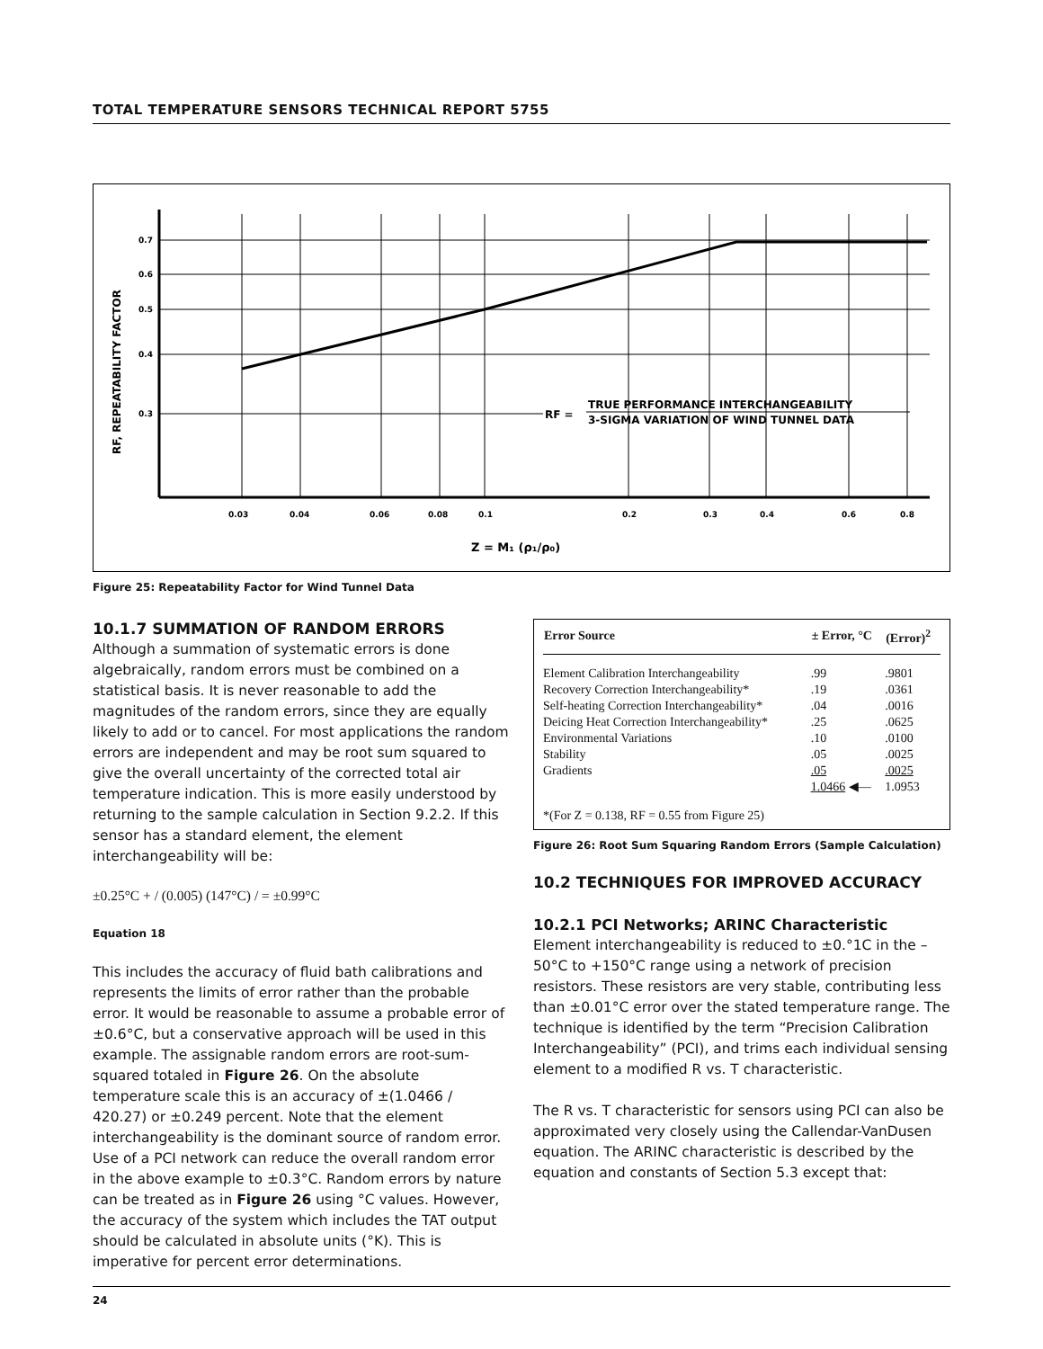TOTAL TEMPERATURE SENSORS TECHNICAL REPORT 5755
0.7
0.6
0.5
0.4
0.3
0.03
0.04
0.06
0.08
0.1
0.2
0.3
0.4
0.6
0.8
RF, REPEATABILITY FACTOR
RF =
TRUE PERFORMANCE INTERCHANGEABILITY
3-SIGMA VARIATION OF WIND TUNNEL DATA
Z = M₁ (ρ₁/ρ₀)
Figure 25: Repeatability Factor for Wind Tunnel Data
10.1.7 SUMMATION OF RANDOM ERRORS
Although a summation of systematic errors is done algebraically, random errors must be combined on a statistical basis. It is never reasonable to add the magnitudes of the random errors, since they are equally likely to add or to cancel. For most applications the random errors are independent and may be root sum squared to give the overall uncertainty of the corrected total air temperature indication. This is more easily understood by returning to the sample calculation in Section 9.2.2. If this sensor has a standard element, the element interchangeability will be:
±0.25°C + / (0.005) (147°C) / = ±0.99°C
Equation 18
This includes the accuracy of fluid bath calibrations and represents the limits of error rather than the probable error. It would be reasonable to assume a probable error of ±0.6°C, but a conservative approach will be used in this example. The assignable random errors are root-sum-squared totaled in Figure 26. On the absolute temperature scale this is an accuracy of ±(1.0466 / 420.27) or ±0.249 percent. Note that the element interchangeability is the dominant source of random error. Use of a PCI network can reduce the overall random error in the above example to ±0.3°C. Random errors by nature can be treated as in Figure 26 using °C values. However, the accuracy of the system which includes the TAT output should be calculated in absolute units (°K). This is imperative for percent error determinations.
| Error Source | ± Error, °C | (Error)<sup>2</sup> |
| --- | --- | --- |
| Element Calibration Interchangeability | .99 | .9801 |
| Recovery Correction Interchangeability* | .19 | .0361 |
| Self-heating Correction Interchangeability* | .04 | .0016 |
| Deicing Heat Correction Interchangeability* | .25 | .0625 |
| Environmental Variations | .10 | .0100 |
| Stability | .05 | .0025 |
| Gradients | .05 | .0025 |
| | 1.0466 ◀— | 1.0953 |
*(For Z = 0.138, RF = 0.55 from Figure 25)
Figure 26: Root Sum Squaring Random Errors (Sample Calculation)
10.2 TECHNIQUES FOR IMPROVED ACCURACY
10.2.1 PCI Networks; ARINC Characteristic
Element interchangeability is reduced to ±0.°1C in the –50°C to +150°C range using a network of precision resistors. These resistors are very stable, contributing less than ±0.01°C error over the stated temperature range. The technique is identified by the term “Precision Calibration Interchangeability” (PCI), and trims each individual sensing element to a modified R vs. T characteristic.
The R vs. T characteristic for sensors using PCI can also be approximated very closely using the Callendar-VanDusen equation. The ARINC characteristic is described by the equation and constants of Section 5.3 except that:
24